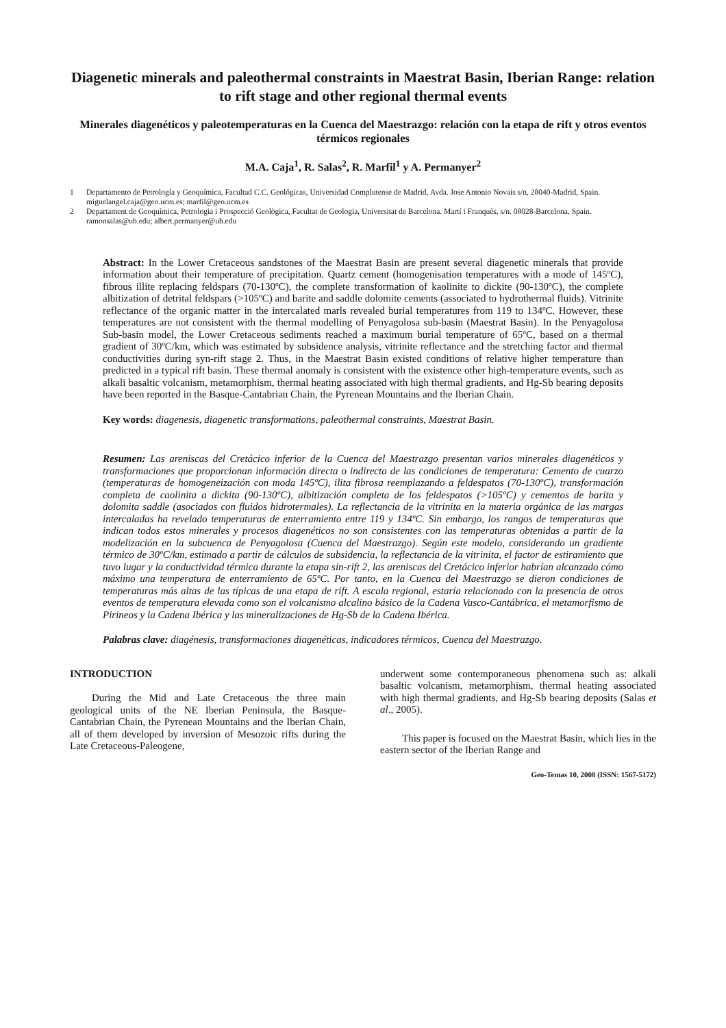Diagenetic minerals and paleothermal constraints in Maestrat Basin, Iberian Range: relation to rift stage and other regional thermal events
Minerales diagenéticos y paleotemperaturas en la Cuenca del Maestrazgo: relación con la etapa de rift y otros eventos térmicos regionales
M.A. Caja<sup>1</sup>, R. Salas<sup>2</sup>, R. Marfil<sup>1</sup> y A. Permanyer<sup>2</sup>
1 Departamento de Petrología y Geoquímica, Facultad C.C. Geológicas, Universidad Complutense de Madrid, Avda. Jose Antonio Novais s/n, 28040-Madrid, Spain. miguelangel.caja@geo.ucm.es; marfil@geo.ucm.es
2 Departament de Geoquímica, Petrologia i Prospecció Geològica, Facultat de Geologia, Universitat de Barcelona. Martí i Franquès, s/n. 08028-Barcelona, Spain. ramonsalas@ub.edu; albert.permanyer@ub.edu
Abstract: In the Lower Cretaceous sandstones of the Maestrat Basin are present several diagenetic minerals that provide information about their temperature of precipitation. Quartz cement (homogenisation temperatures with a mode of 145ºC), fibrous illite replacing feldspars (70-130ºC), the complete transformation of kaolinite to dickite (90-130ºC), the complete albitization of detrital feldspars (>105ºC) and barite and saddle dolomite cements (associated to hydrothermal fluids). Vitrinite reflectance of the organic matter in the intercalated marls revealed burial temperatures from 119 to 134ºC. However, these temperatures are not consistent with the thermal modelling of Penyagolosa sub-basin (Maestrat Basin). In the Penyagolosa Sub-basin model, the Lower Cretaceous sediments reached a maximum burial temperature of 65ºC, based on a thermal gradient of 30ºC/km, which was estimated by subsidence analysis, vitrinite reflectance and the stretching factor and thermal conductivities during syn-rift stage 2. Thus, in the Maestrat Basin existed conditions of relative higher temperature than predicted in a typical rift basin. These thermal anomaly is consistent with the existence other high-temperature events, such as alkali basaltic volcanism, metamorphism, thermal heating associated with high thermal gradients, and Hg-Sb bearing deposits have been reported in the Basque-Cantabrian Chain, the Pyrenean Mountains and the Iberian Chain.
Key words: diagenesis, diagenetic transformations, paleothermal constraints, Maestrat Basin.
Resumen: Las areniscas del Cretácico inferior de la Cuenca del Maestrazgo presentan varios minerales diagenéticos y transformaciones que proporcionan información directa o indirecta de las condiciones de temperatura: Cemento de cuarzo (temperaturas de homogeneización con moda 145ºC), ilita fibrosa reemplazando a feldespatos (70-130ºC), transformación completa de caolinita a dickita (90-130ºC), albitización completa de los feldespatos (>105ºC) y cementos de barita y dolomita saddle (asociados con fluidos hidrotermales). La reflectancia de la vitrinita en la materia orgánica de las margas intercaladas ha revelado temperaturas de enterramiento entre 119 y 134ºC. Sin embargo, los rangos de temperaturas que indican todos estos minerales y procesos diagenéticos no son consistentes con las temperaturas obtenidas a partir de la modelización en la subcuenca de Penyagolosa (Cuenca del Maestrazgo). Según este modelo, considerando un gradiente térmico de 30ºC/km, estimado a partir de cálculos de subsidencia, la reflectancia de la vitrinita, el factor de estiramiento que tuvo lugar y la conductividad térmica durante la etapa sin-rift 2, las areniscas del Cretácico inferior habrían alcanzado cómo máximo una temperatura de enterramiento de 65ºC. Por tanto, en la Cuenca del Maestrazgo se dieron condiciones de temperaturas más altas de las típicas de una etapa de rift. A escala regional, estaría relacionado con la presencia de otros eventos de temperatura elevada como son el volcanismo alcalino básico de la Cadena Vasco-Cantábrica, el metamorfismo de Pirineos y la Cadena Ibérica y las mineralizaciones de Hg-Sb de la Cadena Ibérica.
Palabras clave: diagénesis, transformaciones diagenéticas, indicadores térmicos, Cuenca del Maestrazgo.
INTRODUCTION
During the Mid and Late Cretaceous the three main geological units of the NE Iberian Peninsula, the Basque-Cantabrian Chain, the Pyrenean Mountains and the Iberian Chain, all of them developed by inversion of Mesozoic rifts during the Late Cretaceous-Paleogene,
underwent some contemporaneous phenomena such as: alkali basaltic volcanism, metamorphism, thermal heating associated with high thermal gradients, and Hg-Sb bearing deposits (Salas et al., 2005).
This paper is focused on the Maestrat Basin, which lies in the eastern sector of the Iberian Range and
Geo-Temas 10, 2008 (ISSN: 1567-5172)